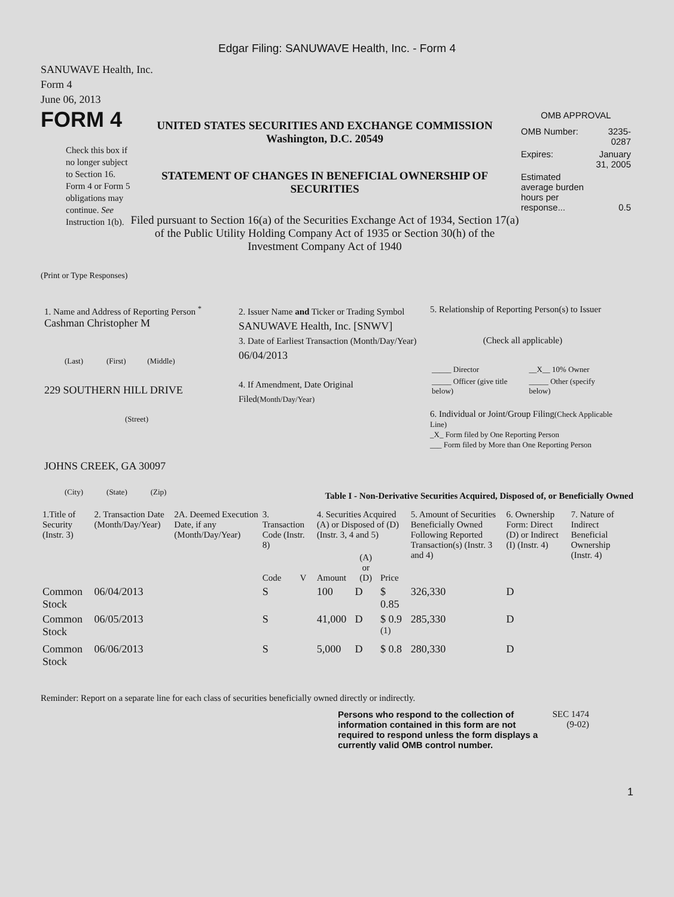Edgar Filing: SANUWAVE Health, Inc. - Form 4
SANUWAVE Health, Inc.
Form 4
June 06, 2013
FORM 4
Check this box if no longer subject to Section 16. Form 4 or Form 5 obligations may continue. See Instruction 1(b).
UNITED STATES SECURITIES AND EXCHANGE COMMISSION
Washington, D.C. 20549
STATEMENT OF CHANGES IN BENEFICIAL OWNERSHIP OF SECURITIES
Filed pursuant to Section 16(a) of the Securities Exchange Act of 1934, Section 17(a) of the Public Utility Holding Company Act of 1935 or Section 30(h) of the Investment Company Act of 1940
OMB APPROVAL
| OMB Number: | 3235-0287 |
| Expires: | January 31, 2005 |
| Estimated average burden hours per response... | 0.5 |
(Print or Type Responses)
1. Name and Address of Reporting Person <sup>*</sup>
Cashman Christopher M
(Last) (First) (Middle)
229 SOUTHERN HILL DRIVE
(Street)
JOHNS CREEK, GA 30097
(City) (State) (Zip)
2. Issuer Name and Ticker or Trading Symbol
SANUWAVE Health, Inc. [SNWV]
3. Date of Earliest Transaction (Month/Day/Year)
06/04/2013
4. If Amendment, Date Original Filed(Month/Day/Year)
5. Relationship of Reporting Person(s) to Issuer
(Check all applicable)
| _____ Director | __X__ 10% Owner |
| _____ Officer (give title below) | _____ Other (specify below) |
6. Individual or Joint/Group Filing(Check Applicable Line)
_X_ Form filed by One Reporting Person
___ Form filed by More than One Reporting Person
Table I - Non-Derivative Securities Acquired, Disposed of, or Beneficially Owned
| 1.Title of Security (Instr. 3) | 2. Transaction Date (Month/Day/Year) | 2A. Deemed Execution Date, if any (Month/Day/Year) | 3. Transaction Code (Instr. 8) | | 4. Securities Acquired (A) or Disposed of (D) (Instr. 3, 4 and 5) | | | 5. Amount of Securities Beneficially Owned Following Reported Transaction(s) (Instr. 3 and 4) | 6. Ownership Form: Direct (D) or Indirect (I) (Instr. 4) | 7. Nature of Indirect Beneficial Ownership (Instr. 4) |
| --- | --- | --- | --- | --- | --- | --- | --- | --- | --- | --- |
| | | | Code | V | Amount | (A) or (D) | Price | | | |
| Common Stock | 06/04/2013 | | S | | 100 | D | $ 0.85 | 326,330 | D | |
| Common Stock | 06/05/2013 | | S | | 41,000 | D | $ 0.9 <sup>(1)</sup> | 285,330 | D | |
| Common Stock | 06/06/2013 | | S | | 5,000 | D | $ 0.8 | 280,330 | D | |
Reminder: Report on a separate line for each class of securities beneficially owned directly or indirectly.
Persons who respond to the collection of information contained in this form are not required to respond unless the form displays a currently valid OMB control number.
SEC 1474
(9-02)
1